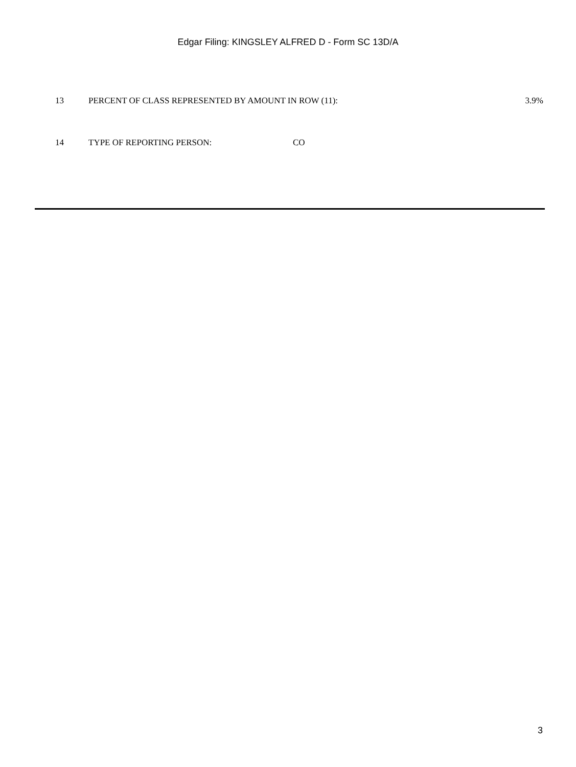Edgar Filing: KINGSLEY ALFRED D - Form SC 13D/A
13 PERCENT OF CLASS REPRESENTED BY AMOUNT IN ROW (11): 3.9%
14 TYPE OF REPORTING PERSON: CO
3